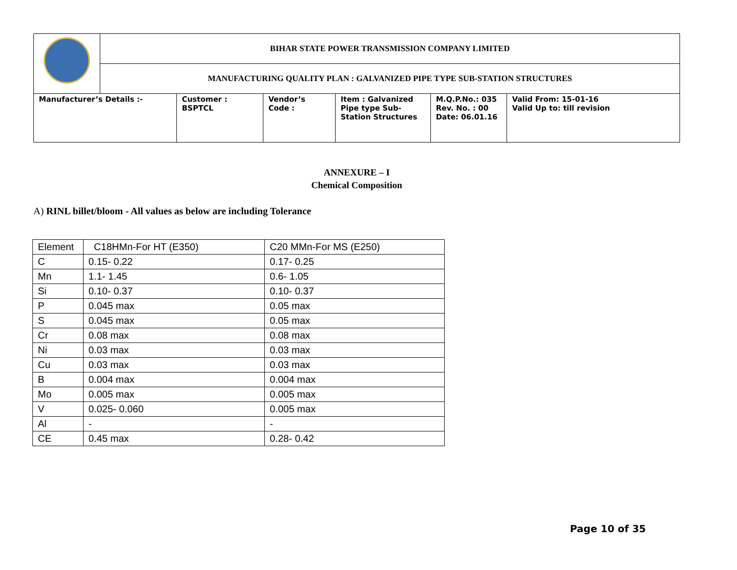| | BIHAR STATE POWER TRANSMISSION COMPANY LIMITED | | | | | |
| | MANUFACTURING QUALITY PLAN : GALVANIZED PIPE TYPE SUB-STATION STRUCTURES | | | | | |
| Manufacturer’s Details :- | | Customer : BSPTCL | Vendor’s Code : | Item : Galvanized Pipe type Sub-Station Structures | M.Q.P.No.: 035 Rev. No. : 00 Date: 06.01.16 | Valid From: 15-01-16 Valid Up to: till revision |
ANNEXURE – I
Chemical Composition
A) RINL billet/bloom - All values as below are including Tolerance
| Element | C18HMn-For HT (E350) | C20 MMn-For MS (E250) |
| C | 0.15- 0.22 | 0.17- 0.25 |
| Mn | 1.1- 1.45 | 0.6- 1.05 |
| Si | 0.10- 0.37 | 0.10- 0.37 |
| P | 0.045 max | 0.05 max |
| S | 0.045 max | 0.05 max |
| Cr | 0.08 max | 0.08 max |
| Ni | 0.03 max | 0.03 max |
| Cu | 0.03 max | 0.03 max |
| B | 0.004 max | 0.004 max |
| Mo | 0.005 max | 0.005 max |
| V | 0.025- 0.060 | 0.005 max |
| Al | - | - |
| CE | 0.45 max | 0.28- 0.42 |
Page 10 of 35